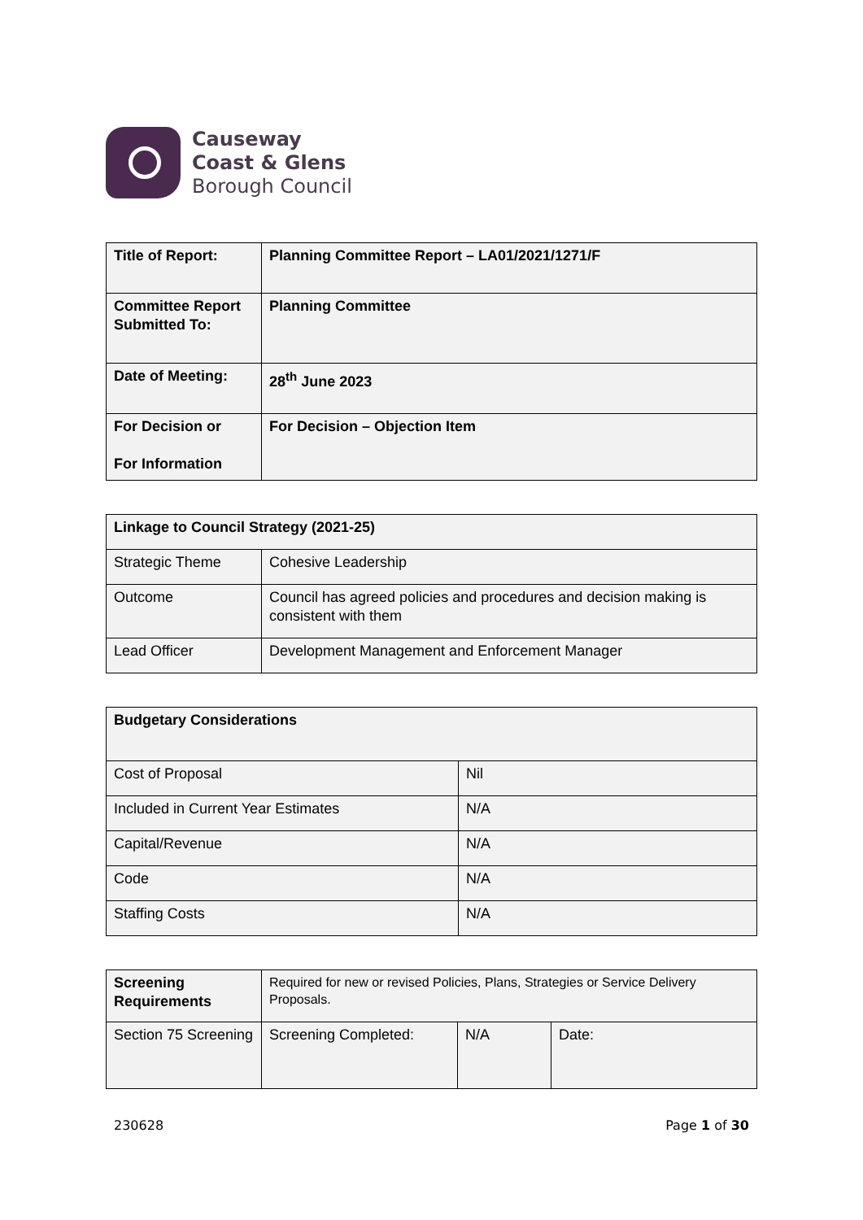Causeway
Coast & Glens
Borough Council
| Title of Report: | Planning Committee Report – LA01/2021/1271/F |
| Committee Report Submitted To: | Planning Committee |
| Date of Meeting: | 28<sup>th</sup> June 2023 |
| For Decision or For Information | For Decision – Objection Item |
| Linkage to Council Strategy (2021-25) | |
| Strategic Theme | Cohesive Leadership |
| Outcome | Council has agreed policies and procedures and decision making is consistent with them |
| Lead Officer | Development Management and Enforcement Manager |
| Budgetary Considerations | |
| Cost of Proposal | Nil |
| Included in Current Year Estimates | N/A |
| Capital/Revenue | N/A |
| Code | N/A |
| Staffing Costs | N/A |
| Screening Requirements | Required for new or revised Policies, Plans, Strategies or Service Delivery Proposals. | | |
| Section 75 Screening | Screening Completed: | N/A | Date: |
230628 Page 1 of 30